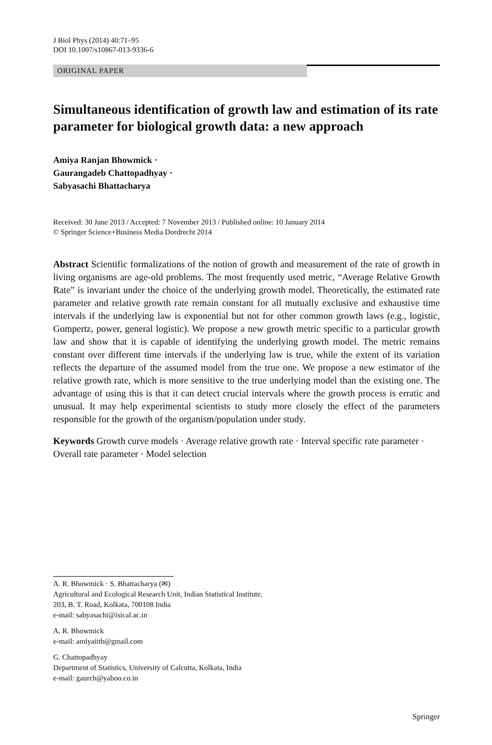J Biol Phys (2014) 40:71–95
DOI 10.1007/s10867-013-9336-6
ORIGINAL PAPER
Simultaneous identification of growth law and estimation of its rate parameter for biological growth data: a new approach
Amiya Ranjan Bhowmick ·
Gaurangadeb Chattopadhyay ·
Sabyasachi Bhattacharya
Received: 30 June 2013 / Accepted: 7 November 2013 / Published online: 10 January 2014
© Springer Science+Business Media Dordrecht 2014
Abstract Scientific formalizations of the notion of growth and measurement of the rate of growth in living organisms are age-old problems. The most frequently used metric, “Average Relative Growth Rate” is invariant under the choice of the underlying growth model. Theoretically, the estimated rate parameter and relative growth rate remain constant for all mutually exclusive and exhaustive time intervals if the underlying law is exponential but not for other common growth laws (e.g., logistic, Gompertz, power, general logistic). We propose a new growth metric specific to a particular growth law and show that it is capable of identifying the underlying growth model. The metric remains constant over different time intervals if the underlying law is true, while the extent of its variation reflects the departure of the assumed model from the true one. We propose a new estimator of the relative growth rate, which is more sensitive to the true underlying model than the existing one. The advantage of using this is that it can detect crucial intervals where the growth process is erratic and unusual. It may help experimental scientists to study more closely the effect of the parameters responsible for the growth of the organism/population under study.
Keywords Growth curve models · Average relative growth rate · Interval specific rate parameter · Overall rate parameter · Model selection
A. R. Bhowmick · S. Bhattacharya (✉)
Agricultural and Ecological Research Unit, Indian Statistical Institute,
203, B. T. Road, Kolkata, 700108 India
e-mail: sabyasachi@isical.ac.in
A. R. Bhowmick
e-mail: amiyaiitb@gmail.com
G. Chattopadhyay
Department of Statistics, University of Calcutta, Kolkata, India
e-mail: gaurch@yahoo.co.in
Springer